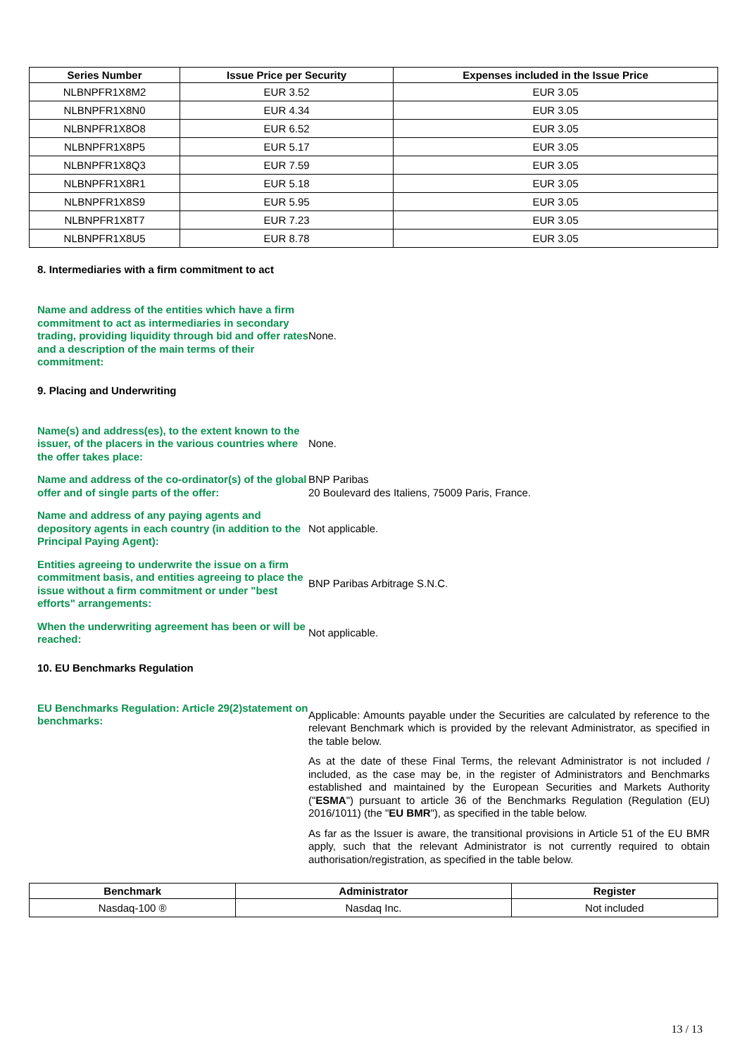| Series Number | Issue Price per Security | Expenses included in the Issue Price |
| --- | --- | --- |
| NLBNPFR1X8M2 | EUR 3.52 | EUR 3.05 |
| NLBNPFR1X8N0 | EUR 4.34 | EUR 3.05 |
| NLBNPFR1X8O8 | EUR 6.52 | EUR 3.05 |
| NLBNPFR1X8P5 | EUR 5.17 | EUR 3.05 |
| NLBNPFR1X8Q3 | EUR 7.59 | EUR 3.05 |
| NLBNPFR1X8R1 | EUR 5.18 | EUR 3.05 |
| NLBNPFR1X8S9 | EUR 5.95 | EUR 3.05 |
| NLBNPFR1X8T7 | EUR 7.23 | EUR 3.05 |
| NLBNPFR1X8U5 | EUR 8.78 | EUR 3.05 |
8. Intermediaries with a firm commitment to act
Name and address of the entities which have a firm commitment to act as intermediaries in secondary trading, providing liquidity through bid and offer rates and a description of the main terms of their commitment:
None.
9. Placing and Underwriting
Name(s) and address(es), to the extent known to the issuer, of the placers in the various countries where the offer takes place:
None.
Name and address of the co-ordinator(s) of the global offer and of single parts of the offer:
BNP Paribas
20 Boulevard des Italiens, 75009 Paris, France.
Name and address of any paying agents and depository agents in each country (in addition to the Principal Paying Agent):
Not applicable.
Entities agreeing to underwrite the issue on a firm commitment basis, and entities agreeing to place the issue without a firm commitment or under "best efforts" arrangements:
BNP Paribas Arbitrage S.N.C.
When the underwriting agreement has been or will be reached:
Not applicable.
10. EU Benchmarks Regulation
EU Benchmarks Regulation: Article 29(2)statement on benchmarks:
Applicable: Amounts payable under the Securities are calculated by reference to the relevant Benchmark which is provided by the relevant Administrator, as specified in the table below.
As at the date of these Final Terms, the relevant Administrator is not included / included, as the case may be, in the register of Administrators and Benchmarks established and maintained by the European Securities and Markets Authority ("ESMA") pursuant to article 36 of the Benchmarks Regulation (Regulation (EU) 2016/1011) (the "EU BMR"), as specified in the table below.
As far as the Issuer is aware, the transitional provisions in Article 51 of the EU BMR apply, such that the relevant Administrator is not currently required to obtain authorisation/registration, as specified in the table below.
| Benchmark | Administrator | Register |
| --- | --- | --- |
| Nasdaq-100 ® | Nasdaq Inc. | Not included |
13 / 13